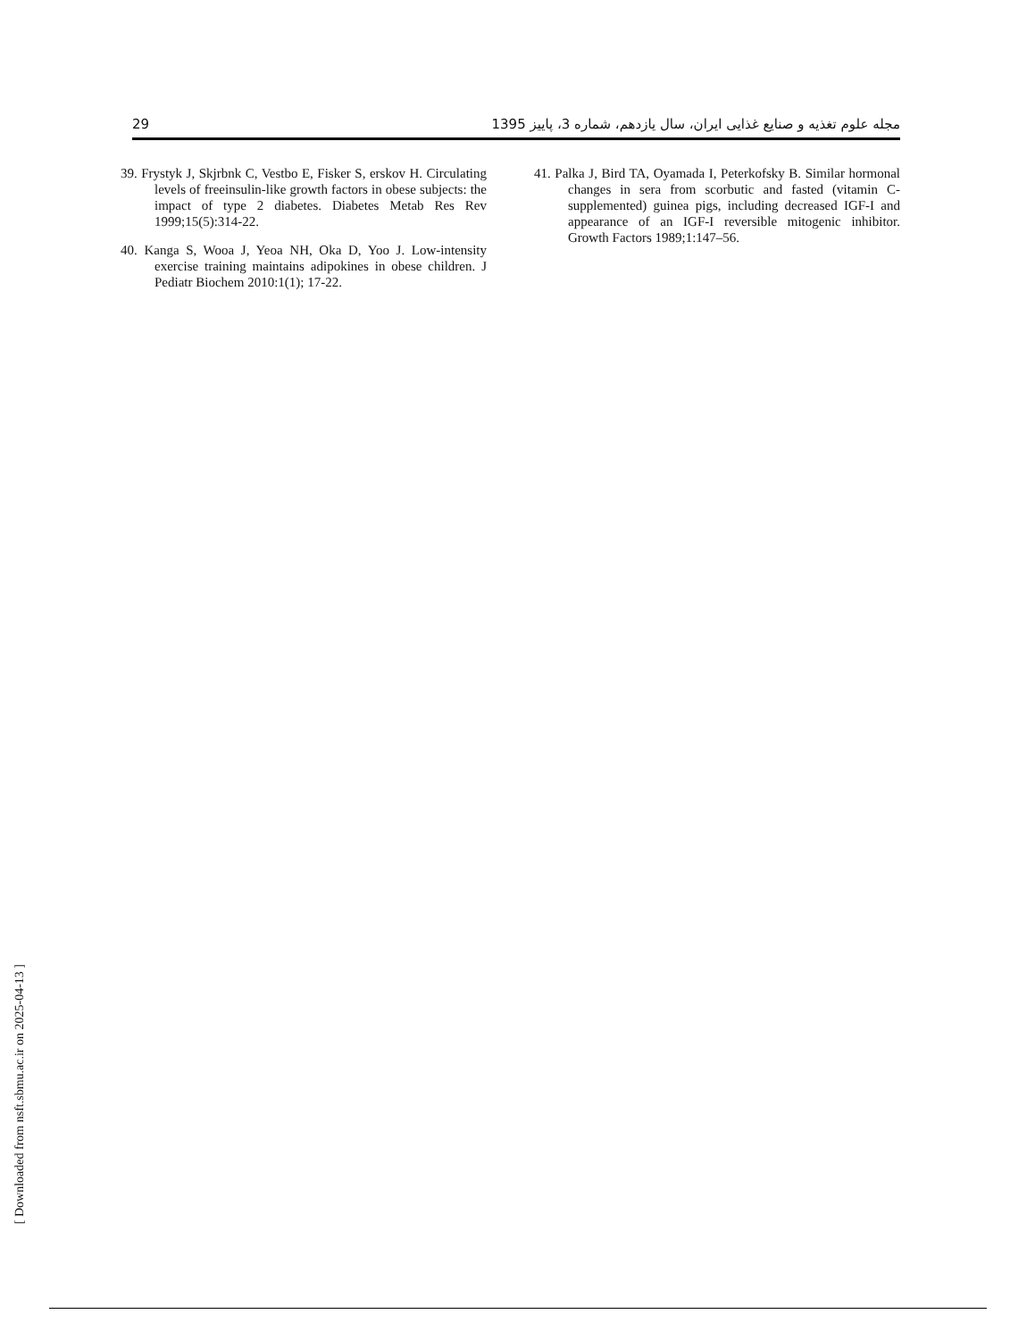29 مجله علوم تغذیه و صنایع غذایی ایران، سال یازدهم، شماره 3، پاییز 1395
39. Frystyk J, Skjrbnk C, Vestbo E, Fisker S, erskov H. Circulating levels of freeinsulin-like growth factors in obese subjects: the impact of type 2 diabetes. Diabetes Metab Res Rev 1999;15(5):314-22.
40. Kanga S, Wooa J, Yeoa NH, Oka D, Yoo J. Low-intensity exercise training maintains adipokines in obese children. J Pediatr Biochem 2010:1(1); 17-22.
41. Palka J, Bird TA, Oyamada I, Peterkofsky B. Similar hormonal changes in sera from scorbutic and fasted (vitamin C-supplemented) guinea pigs, including decreased IGF-I and appearance of an IGF-I reversible mitogenic inhibitor. Growth Factors 1989;1:147–56.
[ Downloaded from nsft.sbmu.ac.ir on 2025-04-13 ]